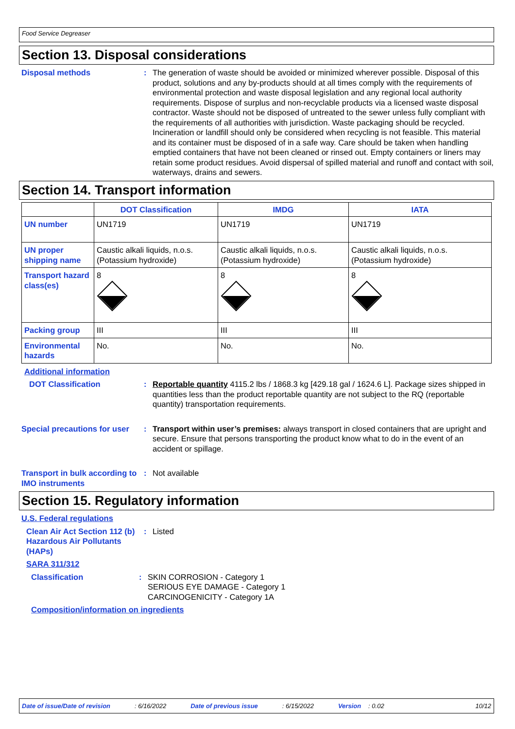Food Service Degreaser
Section 13. Disposal considerations
Disposal methods : The generation of waste should be avoided or minimized wherever possible. Disposal of this product, solutions and any by-products should at all times comply with the requirements of environmental protection and waste disposal legislation and any regional local authority requirements. Dispose of surplus and non-recyclable products via a licensed waste disposal contractor. Waste should not be disposed of untreated to the sewer unless fully compliant with the requirements of all authorities with jurisdiction. Waste packaging should be recycled. Incineration or landfill should only be considered when recycling is not feasible. This material and its container must be disposed of in a safe way. Care should be taken when handling emptied containers that have not been cleaned or rinsed out. Empty containers or liners may retain some product residues. Avoid dispersal of spilled material and runoff and contact with soil, waterways, drains and sewers.
Section 14. Transport information
| | DOT Classification | IMDG | IATA |
| --- | --- | --- | --- |
| UN number | UN1719 | UN1719 | UN1719 |
| UN proper shipping name | Caustic alkali liquids, n.o.s. (Potassium hydroxide) | Caustic alkali liquids, n.o.s. (Potassium hydroxide) | Caustic alkali liquids, n.o.s. (Potassium hydroxide) |
| Transport hazard class(es) | 8 | 8 | 8 |
| Packing group | III | III | III |
| Environmental hazards | No. | No. | No. |
Additional information
DOT Classification : Reportable quantity 4115.2 lbs / 1868.3 kg [429.18 gal / 1624.6 L]. Package sizes shipped in quantities less than the product reportable quantity are not subject to the RQ (reportable quantity) transportation requirements.
Special precautions for user
: Transport within user’s premises: always transport in closed containers that are upright and secure. Ensure that persons transporting the product know what to do in the event of an accident or spillage.
Transport in bulk according to IMO instruments
: Not available
Section 15. Regulatory information
U.S. Federal regulations
Clean Air Act Section 112 (b) Hazardous Air Pollutants (HAPs)
: Listed
SARA 311/312
Classification : SKIN CORROSION - Category 1
SERIOUS EYE DAMAGE - Category 1
CARCINOGENICITY - Category 1A
Composition/information on ingredients
Date of issue/Date of revision: 6/16/2022 Date of previous issue: 6/15/2022 Version: 0.02 10/12